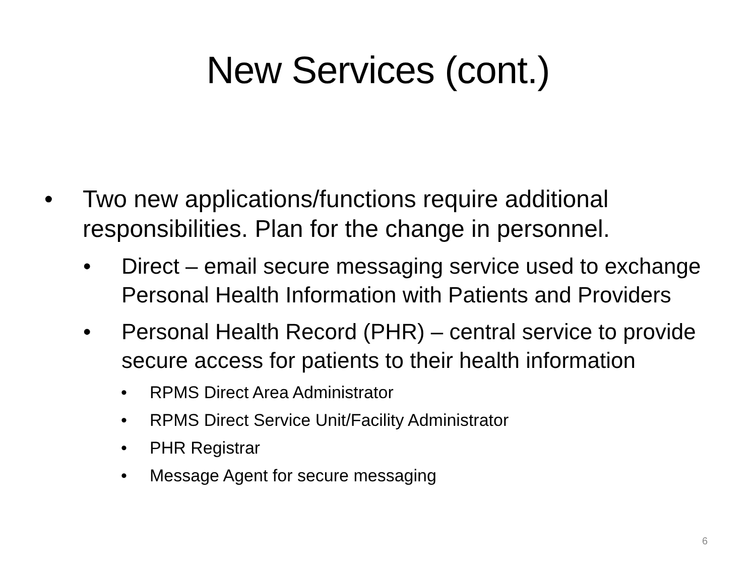New Services (cont.)
• Two new applications/functions require additional responsibilities. Plan for the change in personnel.
• Direct – email secure messaging service used to exchange Personal Health Information with Patients and Providers
• Personal Health Record (PHR) – central service to provide secure access for patients to their health information
• RPMS Direct Area Administrator
• RPMS Direct Service Unit/Facility Administrator
• PHR Registrar
• Message Agent for secure messaging
6